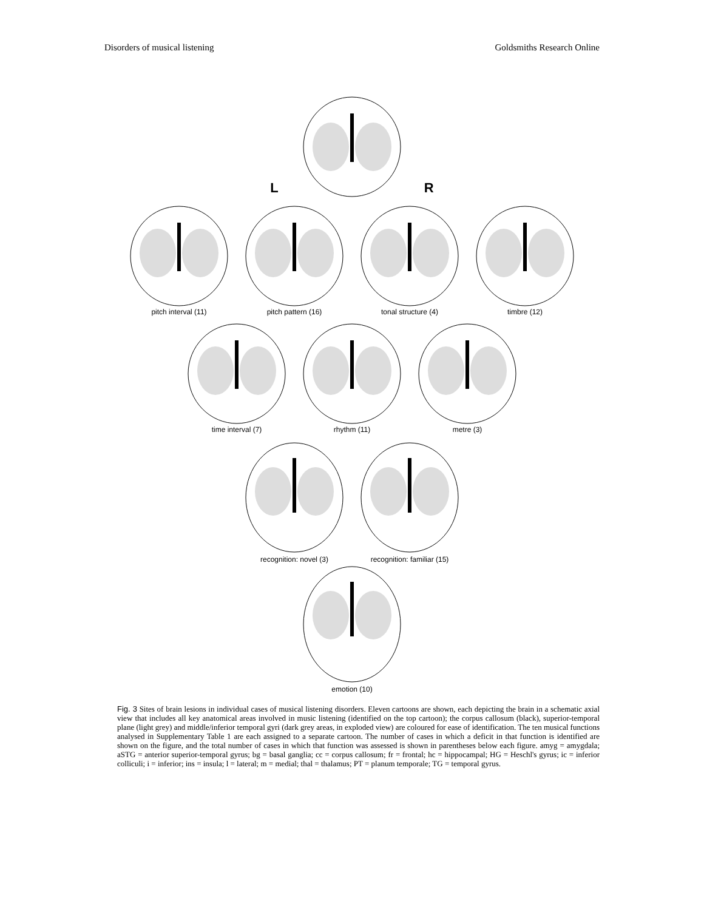Disorders of musical listening Goldsmiths Research Online
L R
pitch interval (11) pitch pattern (16) tonal structure (4) timbre (12)
time interval (7) rhythm (11) metre (3)
recognition: novel (3) recognition: familiar (15)
emotion (10)
Fig. 3 Sites of brain lesions in individual cases of musical listening disorders. Eleven cartoons are shown, each depicting the brain in a schematic axial view that includes all key anatomical areas involved in music listening (identified on the top cartoon); the corpus callosum (black), superior-temporal plane (light grey) and middle/inferior temporal gyri (dark grey areas, in exploded view) are coloured for ease of identification. The ten musical functions analysed in Supplementary Table 1 are each assigned to a separate cartoon. The number of cases in which a deficit in that function is identified are shown on the figure, and the total number of cases in which that function was assessed is shown in parentheses below each figure. amyg = amygdala; aSTG = anterior superior-temporal gyrus; bg = basal ganglia; cc = corpus callosum; fr = frontal; hc = hippocampal; HG = Heschl's gyrus; ic = inferior colliculi; i = inferior; ins = insula; l = lateral; m = medial; thal = thalamus; PT = planum temporale; TG = temporal gyrus.